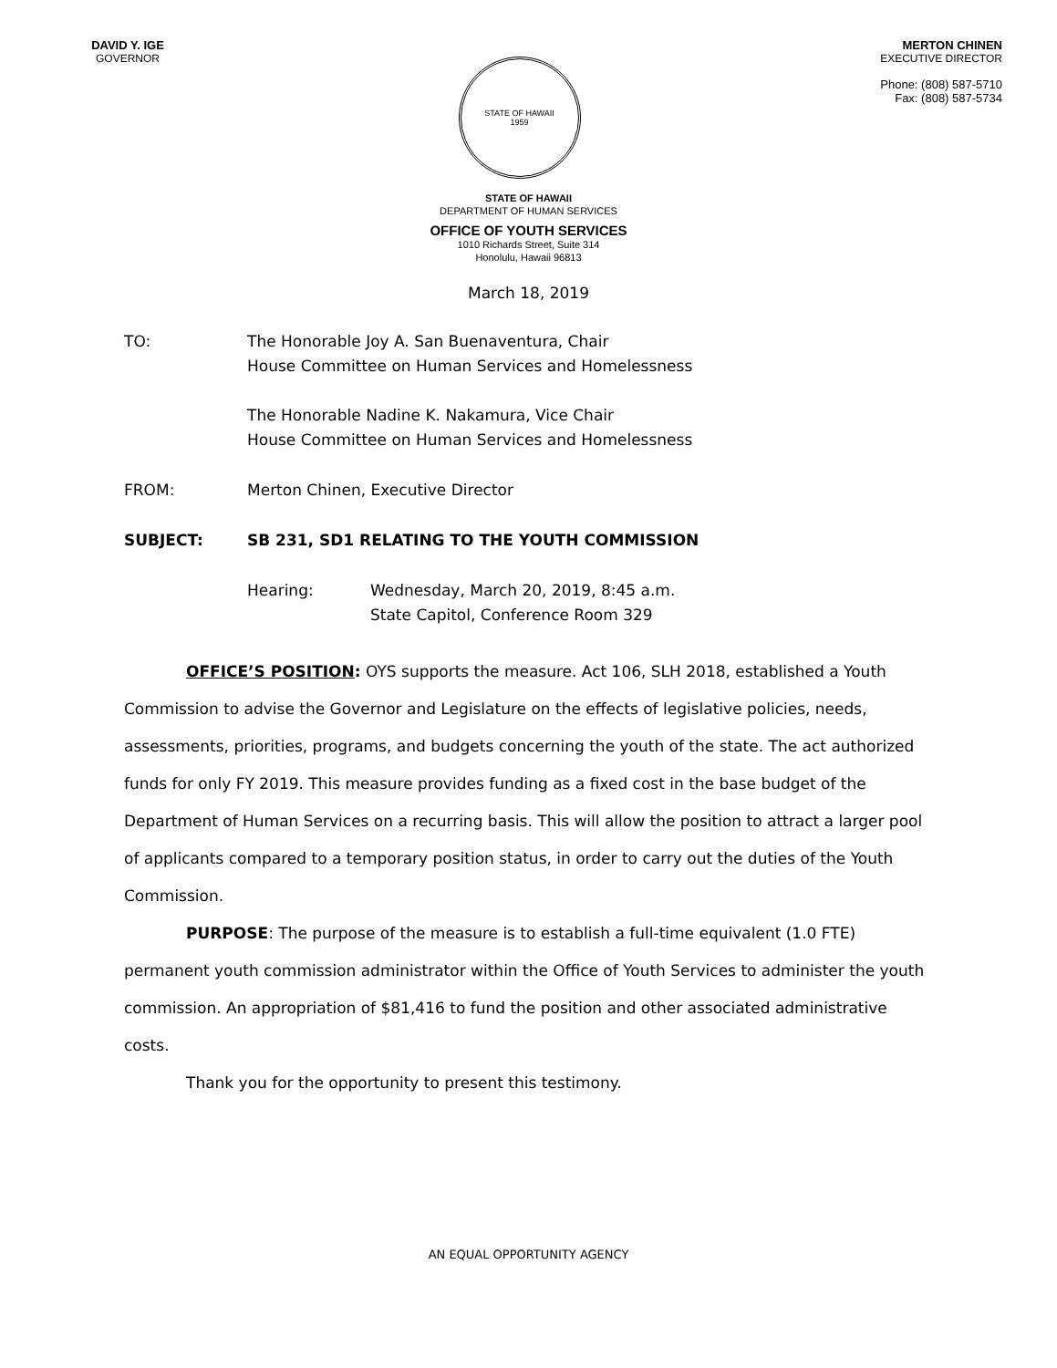DAVID Y. IGE
GOVERNOR
STATE OF HAWAII
1959
MERTON CHINEN
EXECUTIVE DIRECTOR
Phone: (808) 587-5710
Fax: (808) 587-5734
STATE OF HAWAII
DEPARTMENT OF HUMAN SERVICES
OFFICE OF YOUTH SERVICES
1010 Richards Street, Suite 314
Honolulu, Hawaii 96813
March 18, 2019
TO: The Honorable Joy A. San Buenaventura, Chair
House Committee on Human Services and Homelessness
The Honorable Nadine K. Nakamura, Vice Chair
House Committee on Human Services and Homelessness
FROM: Merton Chinen, Executive Director
SUBJECT: SB 231, SD1 RELATING TO THE YOUTH COMMISSION
Hearing: Wednesday, March 20, 2019, 8:45 a.m.
State Capitol, Conference Room 329
OFFICE’S POSITION: OYS supports the measure. Act 106, SLH 2018, established a Youth Commission to advise the Governor and Legislature on the effects of legislative policies, needs, assessments, priorities, programs, and budgets concerning the youth of the state. The act authorized funds for only FY 2019. This measure provides funding as a fixed cost in the base budget of the Department of Human Services on a recurring basis. This will allow the position to attract a larger pool of applicants compared to a temporary position status, in order to carry out the duties of the Youth Commission.
PURPOSE: The purpose of the measure is to establish a full-time equivalent (1.0 FTE) permanent youth commission administrator within the Office of Youth Services to administer the youth commission. An appropriation of $81,416 to fund the position and other associated administrative costs.
Thank you for the opportunity to present this testimony.
AN EQUAL OPPORTUNITY AGENCY